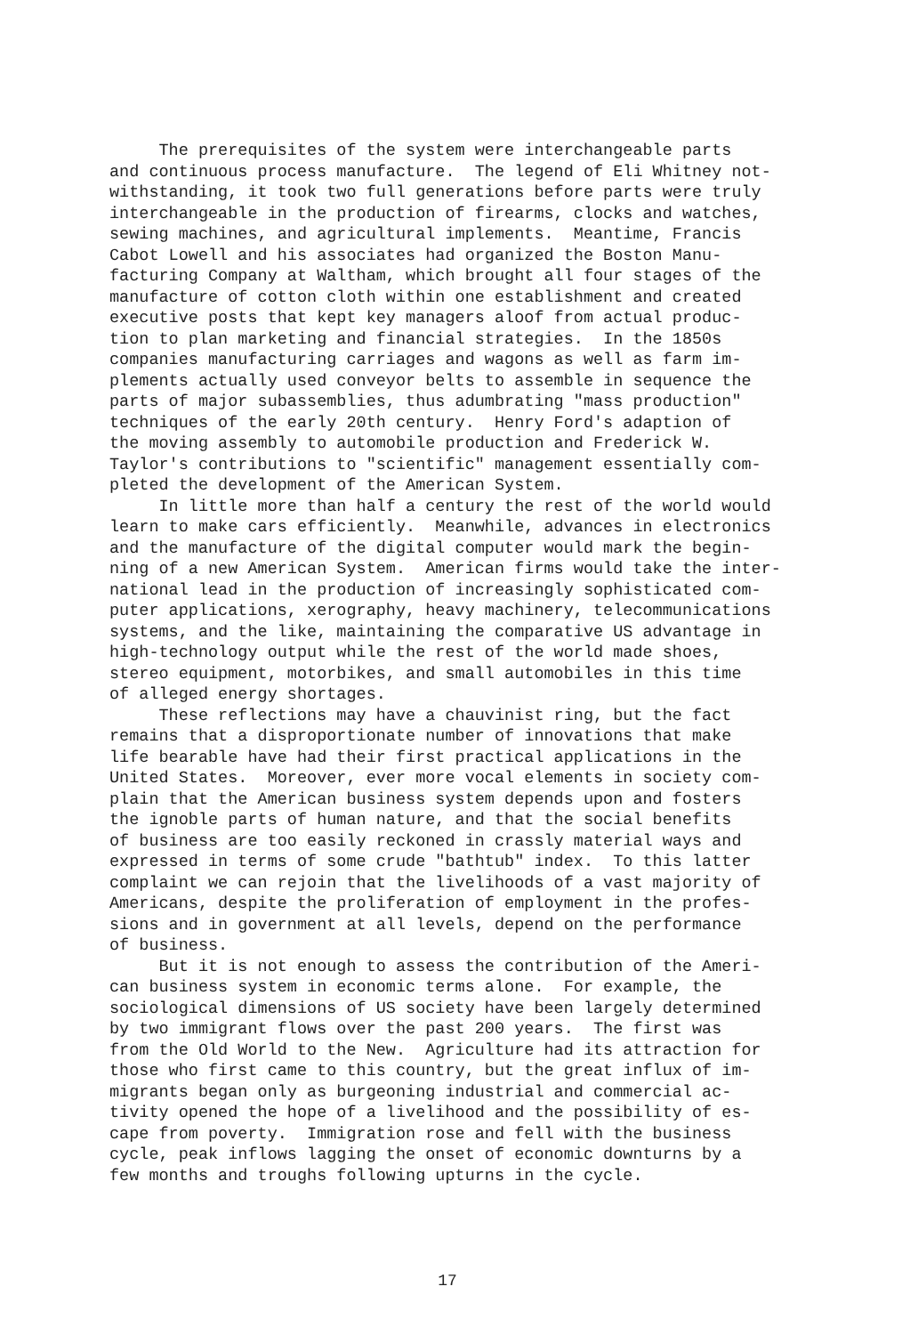The prerequisites of the system were interchangeable parts and continuous process manufacture. The legend of Eli Whitney not- withstanding, it took two full generations before parts were truly interchangeable in the production of firearms, clocks and watches, sewing machines, and agricultural implements. Meantime, Francis Cabot Lowell and his associates had organized the Boston Manu- facturing Company at Waltham, which brought all four stages of the manufacture of cotton cloth within one establishment and created executive posts that kept key managers aloof from actual produc- tion to plan marketing and financial strategies. In the 1850s companies manufacturing carriages and wagons as well as farm im- plements actually used conveyor belts to assemble in sequence the parts of major subassemblies, thus adumbrating "mass production" techniques of the early 20th century. Henry Ford's adaption of the moving assembly to automobile production and Frederick W. Taylor's contributions to "scientific" management essentially com- pleted the development of the American System. In little more than half a century the rest of the world would learn to make cars efficiently. Meanwhile, advances in electronics and the manufacture of the digital computer would mark the begin- ning of a new American System. American firms would take the inter- national lead in the production of increasingly sophisticated com- puter applications, xerography, heavy machinery, telecommunications systems, and the like, maintaining the comparative US advantage in high-technology output while the rest of the world made shoes, stereo equipment, motorbikes, and small automobiles in this time of alleged energy shortages. These reflections may have a chauvinist ring, but the fact remains that a disproportionate number of innovations that make life bearable have had their first practical applications in the United States. Moreover, ever more vocal elements in society com- plain that the American business system depends upon and fosters the ignoble parts of human nature, and that the social benefits of business are too easily reckoned in crassly material ways and expressed in terms of some crude "bathtub" index. To this latter complaint we can rejoin that the livelihoods of a vast majority of Americans, despite the proliferation of employment in the profes- sions and in government at all levels, depend on the performance of business. But it is not enough to assess the contribution of the Ameri- can business system in economic terms alone. For example, the sociological dimensions of US society have been largely determined by two immigrant flows over the past 200 years. The first was from the Old World to the New. Agriculture had its attraction for those who first came to this country, but the great influx of im- migrants began only as burgeoning industrial and commercial ac- tivity opened the hope of a livelihood and the possibility of es- cape from poverty. Immigration rose and fell with the business cycle, peak inflows lagging the onset of economic downturns by a few months and troughs following upturns in the cycle.
17